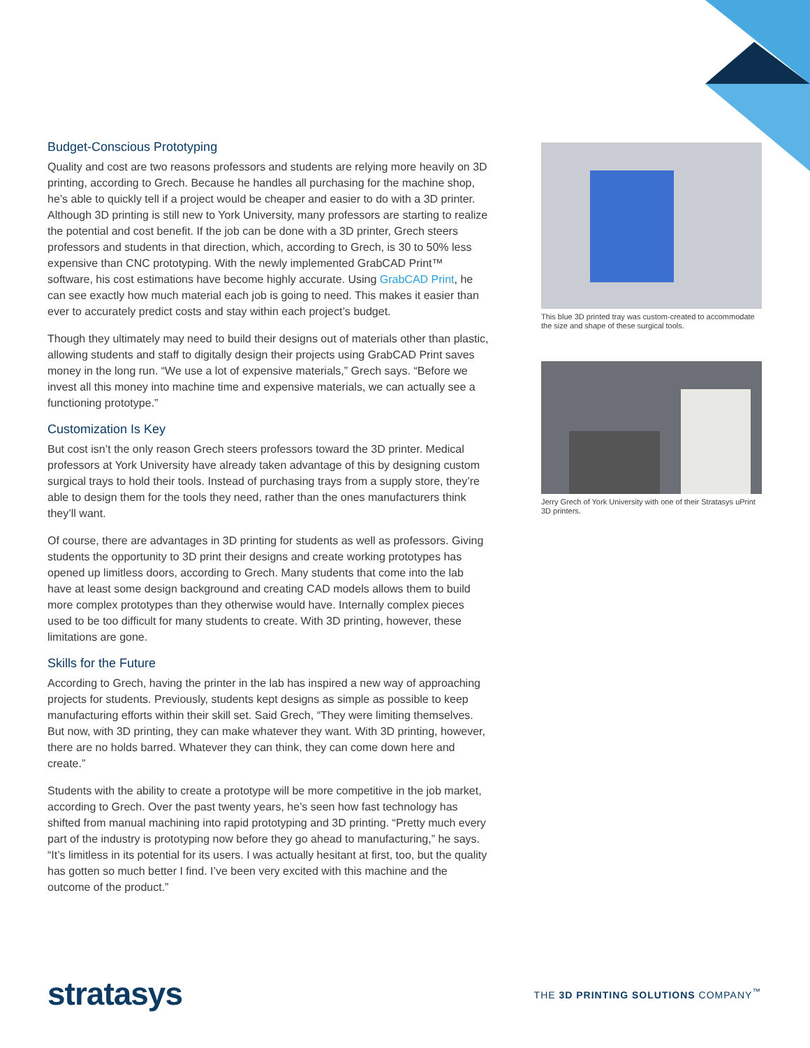Budget-Conscious Prototyping
Quality and cost are two reasons professors and students are relying more heavily on 3D printing, according to Grech. Because he handles all purchasing for the machine shop, he’s able to quickly tell if a project would be cheaper and easier to do with a 3D printer. Although 3D printing is still new to York University, many professors are starting to realize the potential and cost benefit. If the job can be done with a 3D printer, Grech steers professors and students in that direction, which, according to Grech, is 30 to 50% less expensive than CNC prototyping. With the newly implemented GrabCAD Print™ software, his cost estimations have become highly accurate. Using GrabCAD Print, he can see exactly how much material each job is going to need. This makes it easier than ever to accurately predict costs and stay within each project’s budget.
Though they ultimately may need to build their designs out of materials other than plastic, allowing students and staff to digitally design their projects using GrabCAD Print saves money in the long run. “We use a lot of expensive materials,” Grech says. “Before we invest all this money into machine time and expensive materials, we can actually see a functioning prototype.”
Customization Is Key
But cost isn’t the only reason Grech steers professors toward the 3D printer. Medical professors at York University have already taken advantage of this by designing custom surgical trays to hold their tools. Instead of purchasing trays from a supply store, they’re able to design them for the tools they need, rather than the ones manufacturers think they’ll want.
Of course, there are advantages in 3D printing for students as well as professors. Giving students the opportunity to 3D print their designs and create working prototypes has opened up limitless doors, according to Grech. Many students that come into the lab have at least some design background and creating CAD models allows them to build more complex prototypes than they otherwise would have. Internally complex pieces used to be too difficult for many students to create. With 3D printing, however, these limitations are gone.
Skills for the Future
According to Grech, having the printer in the lab has inspired a new way of approaching projects for students. Previously, students kept designs as simple as possible to keep manufacturing efforts within their skill set. Said Grech, “They were limiting themselves. But now, with 3D printing, they can make whatever they want. With 3D printing, however, there are no holds barred. Whatever they can think, they can come down here and create.”
Students with the ability to create a prototype will be more competitive in the job market, according to Grech. Over the past twenty years, he’s seen how fast technology has shifted from manual machining into rapid prototyping and 3D printing. “Pretty much every part of the industry is prototyping now before they go ahead to manufacturing,” he says. “It’s limitless in its potential for its users. I was actually hesitant at first, too, but the quality has gotten so much better I find. I’ve been very excited with this machine and the outcome of the product.”
This blue 3D printed tray was custom-created to accommodate the size and shape of these surgical tools.
Jerry Grech of York University with one of their Stratasys uPrint 3D printers.
stratasys
THE 3D PRINTING SOLUTIONS COMPANY<sup>™</sup>